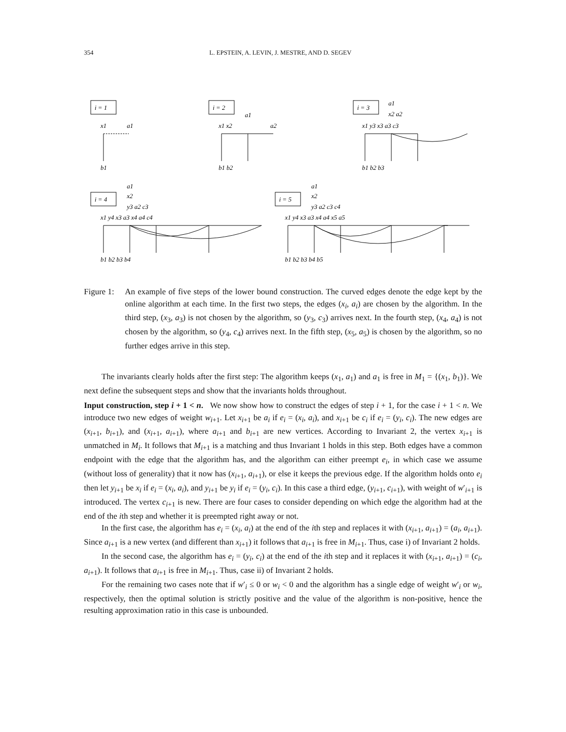354 L. EPSTEIN, A. LEVIN, J. MESTRE, AND D. SEGEV
i = 1
i = 2
i = 3
i = 4
i = 5
x1
a1
b1
x1 x2
a2
a1
b1 b2
x1 y3 x3 a3 c3
a1
x2 a2
b1 b2 b3
x1 y4 x3 a3 x4 a4 c4
a1
x2
y3 a2 c3
b1 b2 b3 b4
x1 y4 x3 a3 x4 a4 x5 a5
a1
x2
y3 a2 c3 c4
b1 b2 b3 b4 b5
Figure 1: An example of five steps of the lower bound construction. The curved edges denote the edge kept by the online algorithm at each time. In the first two steps, the edges (x<sub>i</sub>, a<sub>i</sub>) are chosen by the algorithm. In the third step, (x<sub>3</sub>, a<sub>3</sub>) is not chosen by the algorithm, so (y<sub>3</sub>, c<sub>3</sub>) arrives next. In the fourth step, (x<sub>4</sub>, a<sub>4</sub>) is not chosen by the algorithm, so (y<sub>4</sub>, c<sub>4</sub>) arrives next. In the fifth step, (x<sub>5</sub>, a<sub>5</sub>) is chosen by the algorithm, so no further edges arrive in this step.
The invariants clearly holds after the first step: The algorithm keeps (x<sub>1</sub>, a<sub>1</sub>) and a<sub>1</sub> is free in M<sub>1</sub> = {(x<sub>1</sub>, b<sub>1</sub>)}. We next define the subsequent steps and show that the invariants holds throughout.
Input construction, step i + 1 < n. We now show how to construct the edges of step i + 1, for the case i + 1 < n. We introduce two new edges of weight w<sub>i+1</sub>. Let x<sub>i+1</sub> be a<sub>i</sub> if e<sub>i</sub> = (x<sub>i</sub>, a<sub>i</sub>), and x<sub>i+1</sub> be c<sub>i</sub> if e<sub>i</sub> = (y<sub>i</sub>, c<sub>i</sub>). The new edges are (x<sub>i+1</sub>, b<sub>i+1</sub>), and (x<sub>i+1</sub>, a<sub>i+1</sub>), where a<sub>i+1</sub> and b<sub>i+1</sub> are new vertices. According to Invariant 2, the vertex x<sub>i+1</sub> is unmatched in M<sub>i</sub>. It follows that M<sub>i+1</sub> is a matching and thus Invariant 1 holds in this step. Both edges have a common endpoint with the edge that the algorithm has, and the algorithm can either preempt e<sub>i</sub>, in which case we assume (without loss of generality) that it now has (x<sub>i+1</sub>, a<sub>i+1</sub>), or else it keeps the previous edge. If the algorithm holds onto e<sub>i</sub> then let y<sub>i+1</sub> be x<sub>i</sub> if e<sub>i</sub> = (x<sub>i</sub>, a<sub>i</sub>), and y<sub>i+1</sub> be y<sub>i</sub> if e<sub>i</sub> = (y<sub>i</sub>, c<sub>i</sub>). In this case a third edge, (y<sub>i+1</sub>, c<sub>i+1</sub>), with weight of w′<sub>i+1</sub> is introduced. The vertex c<sub>i+1</sub> is new. There are four cases to consider depending on which edge the algorithm had at the end of the ith step and whether it is preempted right away or not.
In the first case, the algorithm has e<sub>i</sub> = (x<sub>i</sub>, a<sub>i</sub>) at the end of the ith step and replaces it with (x<sub>i+1</sub>, a<sub>i+1</sub>) = (a<sub>i</sub>, a<sub>i+1</sub>). Since a<sub>i+1</sub> is a new vertex (and different than x<sub>i+1</sub>) it follows that a<sub>i+1</sub> is free in M<sub>i+1</sub>. Thus, case i) of Invariant 2 holds.
In the second case, the algorithm has e<sub>i</sub> = (y<sub>i</sub>, c<sub>i</sub>) at the end of the ith step and it replaces it with (x<sub>i+1</sub>, a<sub>i+1</sub>) = (c<sub>i</sub>, a<sub>i+1</sub>). It follows that a<sub>i+1</sub> is free in M<sub>i+1</sub>. Thus, case ii) of Invariant 2 holds.
For the remaining two cases note that if w′<sub>i</sub> ≤ 0 or w<sub>i</sub> < 0 and the algorithm has a single edge of weight w′<sub>i</sub> or w<sub>i</sub>, respectively, then the optimal solution is strictly positive and the value of the algorithm is non-positive, hence the resulting approximation ratio in this case is unbounded.